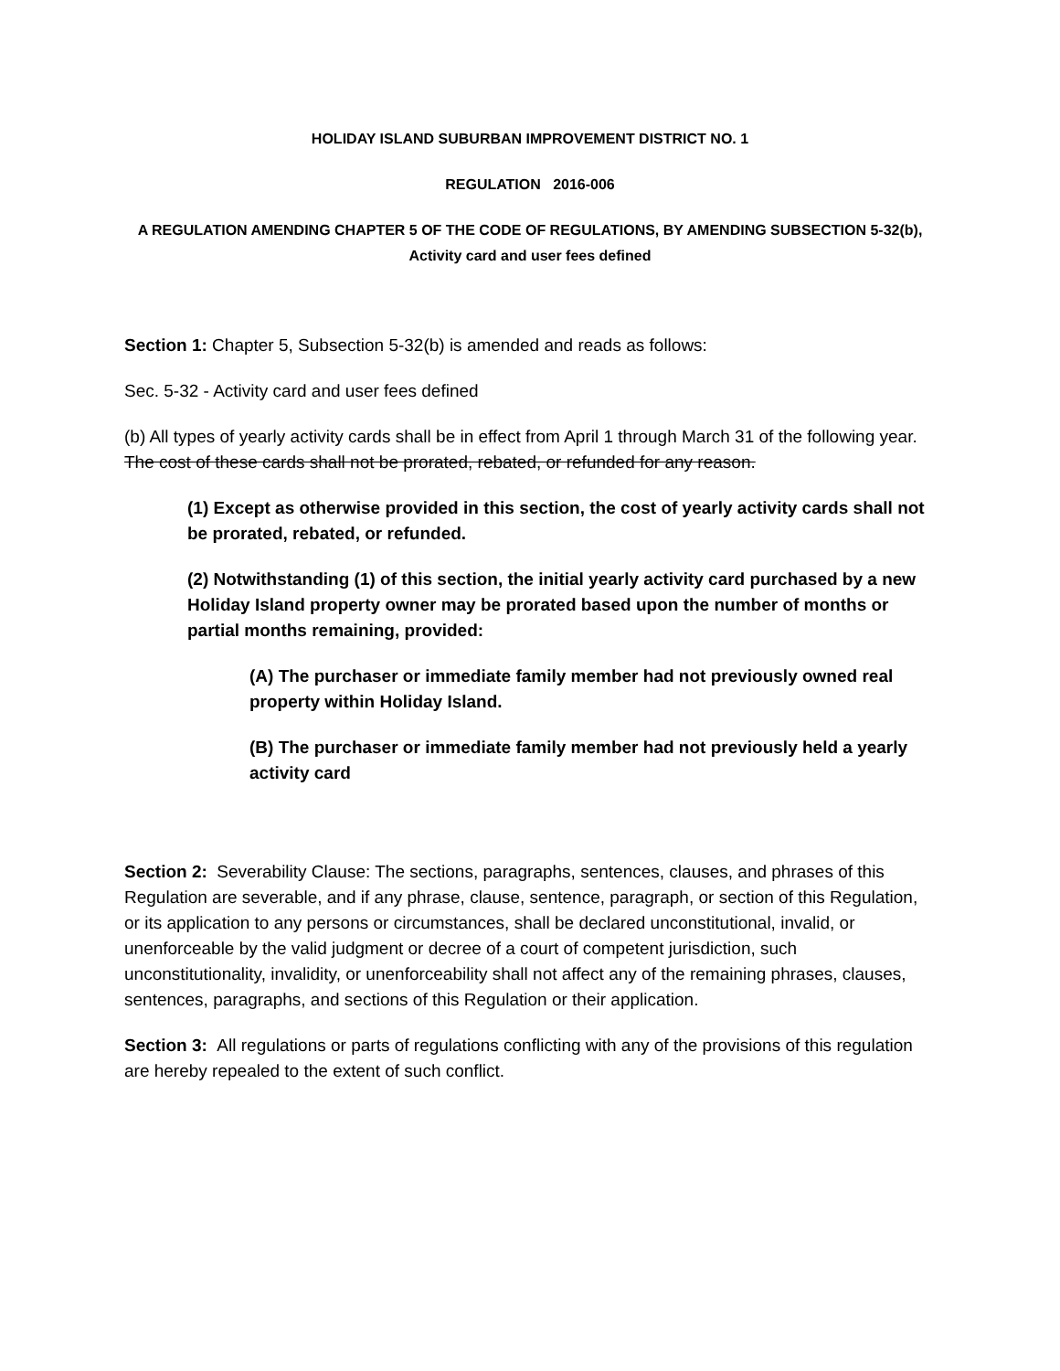HOLIDAY ISLAND SUBURBAN IMPROVEMENT DISTRICT NO. 1
REGULATION 2016-006
A REGULATION AMENDING CHAPTER 5 OF THE CODE OF REGULATIONS, BY AMENDING SUBSECTION 5-32(b), Activity card and user fees defined
Section 1: Chapter 5, Subsection 5-32(b) is amended and reads as follows:
Sec. 5-32 - Activity card and user fees defined
(b) All types of yearly activity cards shall be in effect from April 1 through March 31 of the following year. The cost of these cards shall not be prorated, rebated, or refunded for any reason.
(1) Except as otherwise provided in this section, the cost of yearly activity cards shall not be prorated, rebated, or refunded.
(2) Notwithstanding (1) of this section, the initial yearly activity card purchased by a new Holiday Island property owner may be prorated based upon the number of months or partial months remaining, provided:
(A) The purchaser or immediate family member had not previously owned real property within Holiday Island.
(B) The purchaser or immediate family member had not previously held a yearly activity card
Section 2: Severability Clause: The sections, paragraphs, sentences, clauses, and phrases of this Regulation are severable, and if any phrase, clause, sentence, paragraph, or section of this Regulation, or its application to any persons or circumstances, shall be declared unconstitutional, invalid, or unenforceable by the valid judgment or decree of a court of competent jurisdiction, such unconstitutionality, invalidity, or unenforceability shall not affect any of the remaining phrases, clauses, sentences, paragraphs, and sections of this Regulation or their application.
Section 3: All regulations or parts of regulations conflicting with any of the provisions of this regulation are hereby repealed to the extent of such conflict.